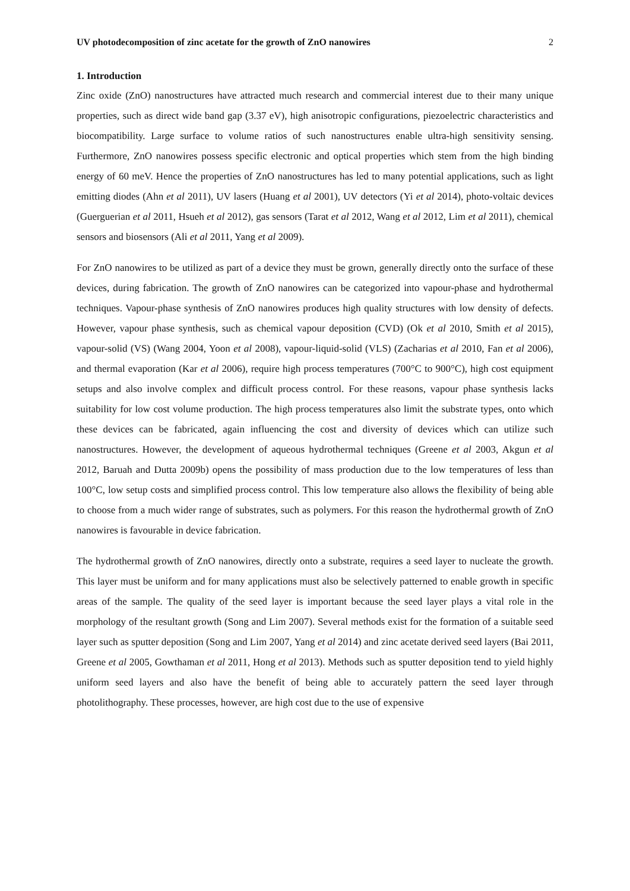UV photodecomposition of zinc acetate for the growth of ZnO nanowires 2
1. Introduction
Zinc oxide (ZnO) nanostructures have attracted much research and commercial interest due to their many unique properties, such as direct wide band gap (3.37 eV), high anisotropic configurations, piezoelectric characteristics and biocompatibility. Large surface to volume ratios of such nanostructures enable ultra-high sensitivity sensing. Furthermore, ZnO nanowires possess specific electronic and optical properties which stem from the high binding energy of 60 meV. Hence the properties of ZnO nanostructures has led to many potential applications, such as light emitting diodes (Ahn et al 2011), UV lasers (Huang et al 2001), UV detectors (Yi et al 2014), photo-voltaic devices (Guerguerian et al 2011, Hsueh et al 2012), gas sensors (Tarat et al 2012, Wang et al 2012, Lim et al 2011), chemical sensors and biosensors (Ali et al 2011, Yang et al 2009).
For ZnO nanowires to be utilized as part of a device they must be grown, generally directly onto the surface of these devices, during fabrication. The growth of ZnO nanowires can be categorized into vapour-phase and hydrothermal techniques. Vapour-phase synthesis of ZnO nanowires produces high quality structures with low density of defects. However, vapour phase synthesis, such as chemical vapour deposition (CVD) (Ok et al 2010, Smith et al 2015), vapour-solid (VS) (Wang 2004, Yoon et al 2008), vapour-liquid-solid (VLS) (Zacharias et al 2010, Fan et al 2006), and thermal evaporation (Kar et al 2006), require high process temperatures (700°C to 900°C), high cost equipment setups and also involve complex and difficult process control. For these reasons, vapour phase synthesis lacks suitability for low cost volume production. The high process temperatures also limit the substrate types, onto which these devices can be fabricated, again influencing the cost and diversity of devices which can utilize such nanostructures. However, the development of aqueous hydrothermal techniques (Greene et al 2003, Akgun et al 2012, Baruah and Dutta 2009b) opens the possibility of mass production due to the low temperatures of less than 100°C, low setup costs and simplified process control. This low temperature also allows the flexibility of being able to choose from a much wider range of substrates, such as polymers. For this reason the hydrothermal growth of ZnO nanowires is favourable in device fabrication.
The hydrothermal growth of ZnO nanowires, directly onto a substrate, requires a seed layer to nucleate the growth. This layer must be uniform and for many applications must also be selectively patterned to enable growth in specific areas of the sample. The quality of the seed layer is important because the seed layer plays a vital role in the morphology of the resultant growth (Song and Lim 2007). Several methods exist for the formation of a suitable seed layer such as sputter deposition (Song and Lim 2007, Yang et al 2014) and zinc acetate derived seed layers (Bai 2011, Greene et al 2005, Gowthaman et al 2011, Hong et al 2013). Methods such as sputter deposition tend to yield highly uniform seed layers and also have the benefit of being able to accurately pattern the seed layer through photolithography. These processes, however, are high cost due to the use of expensive